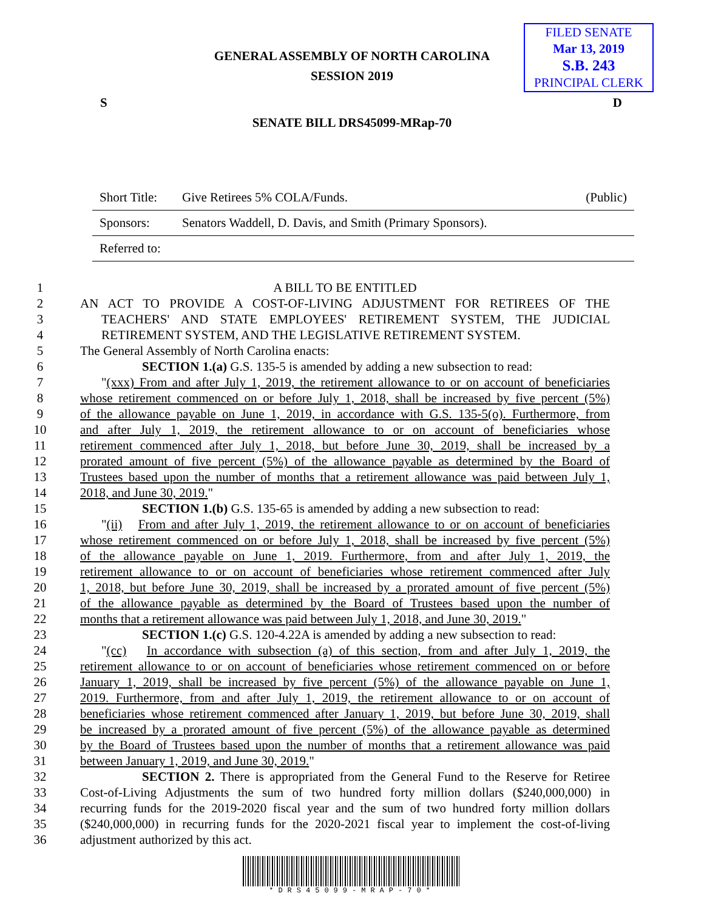FILED SENATE
Mar 13, 2019
S.B. 243
PRINCIPAL CLERK
GENERAL ASSEMBLY OF NORTH CAROLINA
SESSION 2019
S D
SENATE BILL DRS45099-MRap-70
Short Title: Give Retirees 5% COLA/Funds. (Public)
Sponsors: Senators Waddell, D. Davis, and Smith (Primary Sponsors).
Referred to:
1 A BILL TO BE ENTITLED
2 AN ACT TO PROVIDE A COST-OF-LIVING ADJUSTMENT FOR RETIREES OF THE
3 TEACHERS' AND STATE EMPLOYEES' RETIREMENT SYSTEM, THE JUDICIAL
4 RETIREMENT SYSTEM, AND THE LEGISLATIVE RETIREMENT SYSTEM.
5 The General Assembly of North Carolina enacts:
6 SECTION 1.(a) G.S. 135-5 is amended by adding a new subsection to read:
7 "(xxx) From and after July 1, 2019, the retirement allowance to or on account of beneficiaries
8 whose retirement commenced on or before July 1, 2018, shall be increased by five percent (5%)
9 of the allowance payable on June 1, 2019, in accordance with G.S. 135-5(o). Furthermore, from
10 and after July 1, 2019, the retirement allowance to or on account of beneficiaries whose
11 retirement commenced after July 1, 2018, but before June 30, 2019, shall be increased by a
12 prorated amount of five percent (5%) of the allowance payable as determined by the Board of
13 Trustees based upon the number of months that a retirement allowance was paid between July 1,
14 2018, and June 30, 2019."
15 SECTION 1.(b) G.S. 135-65 is amended by adding a new subsection to read:
16 "(ii) From and after July 1, 2019, the retirement allowance to or on account of beneficiaries
17 whose retirement commenced on or before July 1, 2018, shall be increased by five percent (5%)
18 of the allowance payable on June 1, 2019. Furthermore, from and after July 1, 2019, the
19 retirement allowance to or on account of beneficiaries whose retirement commenced after July
20 1, 2018, but before June 30, 2019, shall be increased by a prorated amount of five percent (5%)
21 of the allowance payable as determined by the Board of Trustees based upon the number of
22 months that a retirement allowance was paid between July 1, 2018, and June 30, 2019."
23 SECTION 1.(c) G.S. 120-4.22A is amended by adding a new subsection to read:
24 "(cc) In accordance with subsection (a) of this section, from and after July 1, 2019, the
25 retirement allowance to or on account of beneficiaries whose retirement commenced on or before
26 January 1, 2019, shall be increased by five percent (5%) of the allowance payable on June 1,
27 2019. Furthermore, from and after July 1, 2019, the retirement allowance to or on account of
28 beneficiaries whose retirement commenced after January 1, 2019, but before June 30, 2019, shall
29 be increased by a prorated amount of five percent (5%) of the allowance payable as determined
30 by the Board of Trustees based upon the number of months that a retirement allowance was paid
31 between January 1, 2019, and June 30, 2019."
32 SECTION 2. There is appropriated from the General Fund to the Reserve for Retiree
33 Cost-of-Living Adjustments the sum of two hundred forty million dollars ($240,000,000) in
34 recurring funds for the 2019-2020 fiscal year and the sum of two hundred forty million dollars
35 ($240,000,000) in recurring funds for the 2020-2021 fiscal year to implement the cost-of-living
36 adjustment authorized by this act.
*DRS45099-MRAP-70*